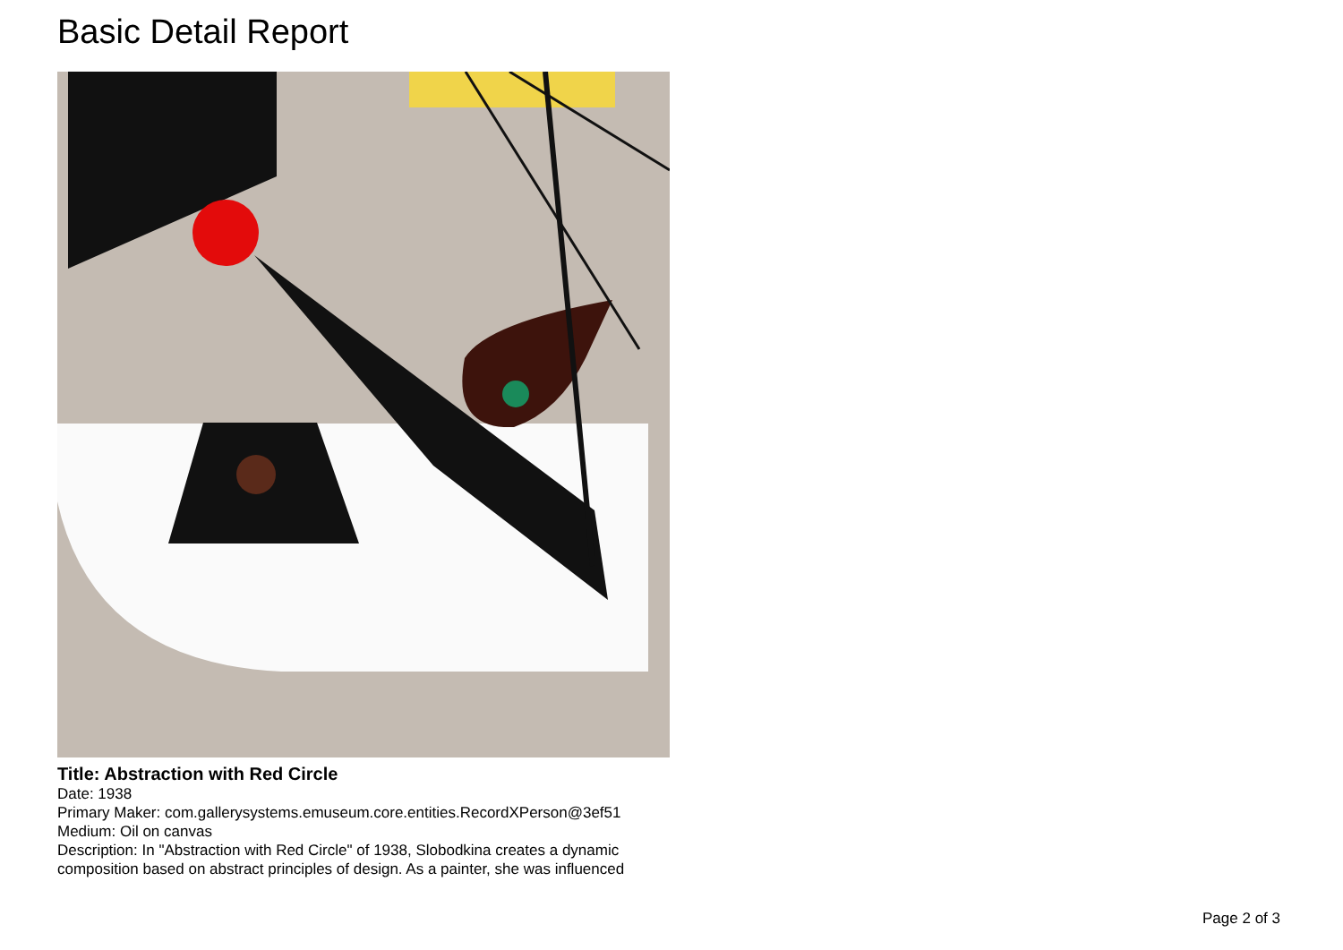Basic Detail Report
Title: Abstraction with Red Circle
Date: 1938
Primary Maker: com.gallerysystems.emuseum.core.entities.RecordXPerson@3ef51
Medium: Oil on canvas
Description: In "Abstraction with Red Circle" of 1938, Slobodkina creates a dynamic composition based on abstract principles of design. As a painter, she was influenced
Page 2 of 3